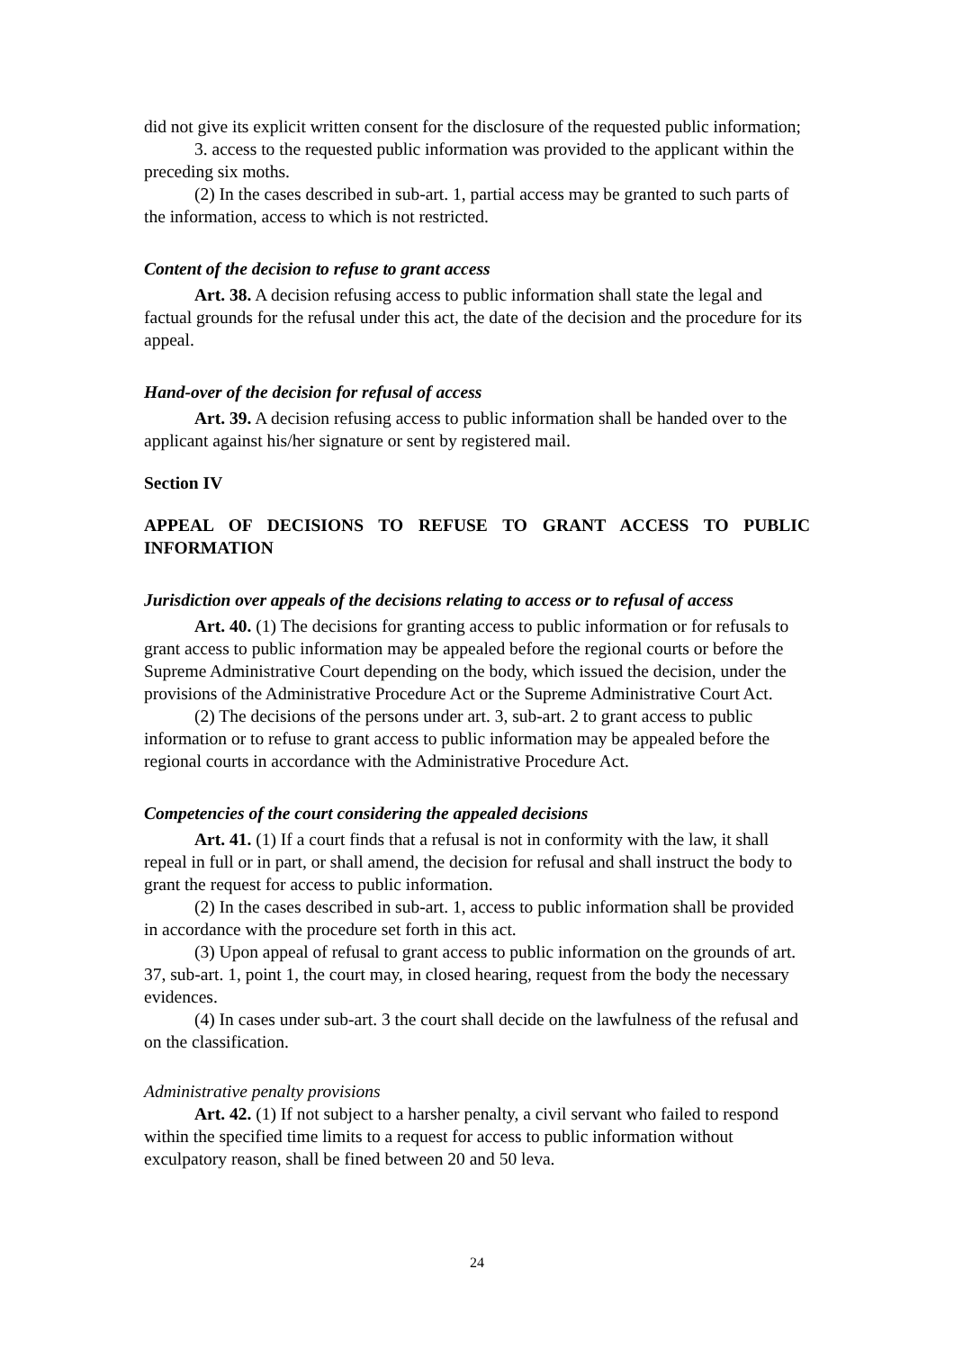did not give its explicit written consent for the disclosure of the requested public information;
3. access to the requested public information was provided to the applicant within the preceding six moths.
(2) In the cases described in sub-art. 1, partial access may be granted to such parts of the information, access to which is not restricted.
Content of the decision to refuse to grant access
Art. 38. A decision refusing access to public information shall state the legal and factual grounds for the refusal under this act, the date of the decision and the procedure for its appeal.
Hand-over of the decision for refusal of access
Art. 39. A decision refusing access to public information shall be handed over to the applicant against his/her signature or sent by registered mail.
Section IV
APPEAL OF DECISIONS TO REFUSE TO GRANT ACCESS TO PUBLIC INFORMATION
Jurisdiction over appeals of the decisions relating to access or to refusal of access
Art. 40. (1) The decisions for granting access to public information or for refusals to grant access to public information may be appealed before the regional courts or before the Supreme Administrative Court depending on the body, which issued the decision, under the provisions of the Administrative Procedure Act or the Supreme Administrative Court Act.
(2) The decisions of the persons under art. 3, sub-art. 2 to grant access to public information or to refuse to grant access to public information may be appealed before the regional courts in accordance with the Administrative Procedure Act.
Competencies of the court considering the appealed decisions
Art. 41. (1) If a court finds that a refusal is not in conformity with the law, it shall repeal in full or in part, or shall amend, the decision for refusal and shall instruct the body to grant the request for access to public information.
(2) In the cases described in sub-art. 1, access to public information shall be provided in accordance with the procedure set forth in this act.
(3) Upon appeal of refusal to grant access to public information on the grounds of art. 37, sub-art. 1, point 1, the court may, in closed hearing, request from the body the necessary evidences.
(4) In cases under sub-art. 3 the court shall decide on the lawfulness of the refusal and on the classification.
Administrative penalty provisions
Art. 42. (1) If not subject to a harsher penalty, a civil servant who failed to respond within the specified time limits to a request for access to public information without exculpatory reason, shall be fined between 20 and 50 leva.
24